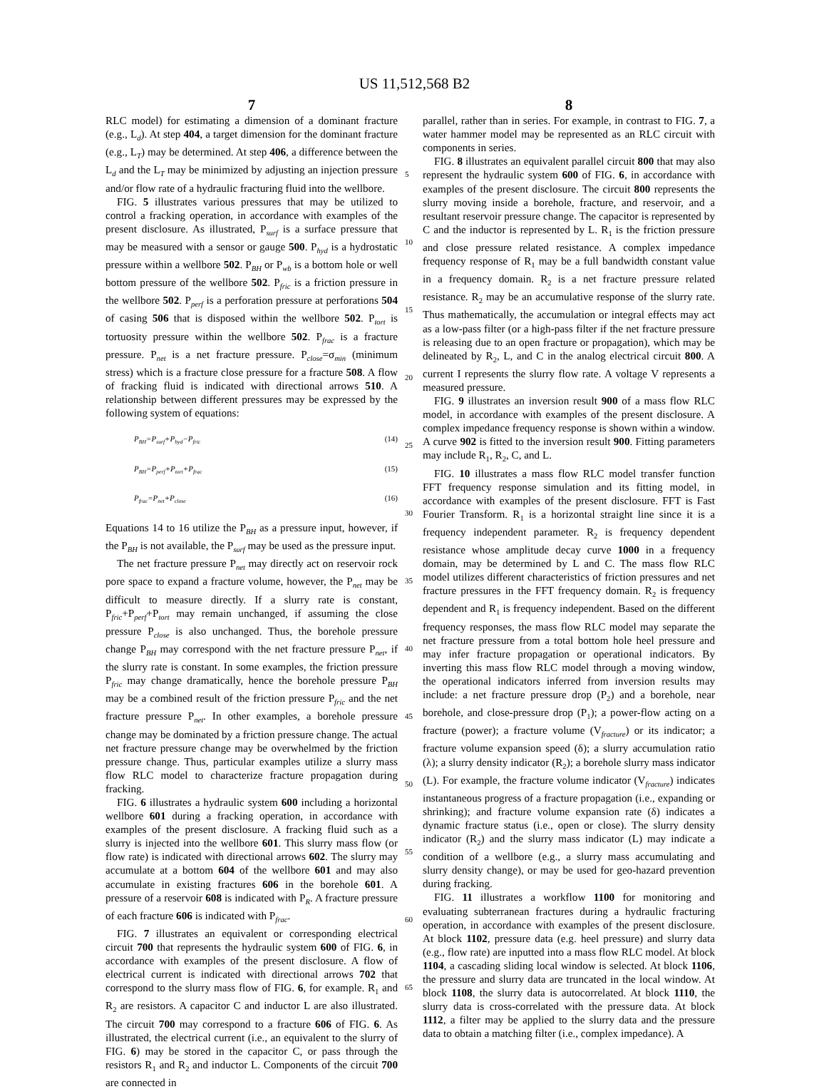US 11,512,568 B2
7
RLC model) for estimating a dimension of a dominant fracture (e.g., L<sub>d</sub>). At step 404, a target dimension for the dominant fracture (e.g., L<sub>T</sub>) may be determined. At step 406, a difference between the L<sub>d</sub> and the L<sub>T</sub> may be minimized by adjusting an injection pressure and/or flow rate of a hydraulic fracturing fluid into the wellbore.
FIG. 5 illustrates various pressures that may be utilized to control a fracking operation, in accordance with examples of the present disclosure. As illustrated, P<sub>surf</sub> is a surface pressure that may be measured with a sensor or gauge 500. P<sub>hyd</sub> is a hydrostatic pressure within a wellbore 502. P<sub>BH</sub> or P<sub>wb</sub> is a bottom hole or well bottom pressure of the wellbore 502. P<sub>fric</sub> is a friction pressure in the wellbore 502. P<sub>perf</sub> is a perforation pressure at perforations 504 of casing 506 that is disposed within the wellbore 502. P<sub>tort</sub> is tortuosity pressure within the wellbore 502. P<sub>frac</sub> is a fracture pressure. P<sub>net</sub> is a net fracture pressure. P<sub>close</sub>=σ<sub>min</sub> (minimum stress) which is a fracture close pressure for a fracture 508. A flow of fracking fluid is indicated with directional arrows 510. A relationship between different pressures may be expressed by the following system of equations:
P<sub>BH</sub>=P<sub>surf</sub>+P<sub>hyd</sub>−P<sub>fric</sub> (14)
P<sub>BH</sub>=P<sub>perf</sub>+P<sub>tort</sub>+P<sub>frac</sub> (15)
P<sub>frac</sub>=P<sub>net</sub>+P<sub>close</sub> (16)
Equations 14 to 16 utilize the P<sub>BH</sub> as a pressure input, however, if the P<sub>BH</sub> is not available, the P<sub>surf</sub> may be used as the pressure input.
The net fracture pressure P<sub>net</sub> may directly act on reservoir rock pore space to expand a fracture volume, however, the P<sub>net</sub> may be difficult to measure directly. If a slurry rate is constant, P<sub>fric</sub>+P<sub>perf</sub>+P<sub>tort</sub> may remain unchanged, if assuming the close pressure P<sub>close</sub> is also unchanged. Thus, the borehole pressure change P<sub>BH</sub> may correspond with the net fracture pressure P<sub>net</sub>, if the slurry rate is constant. In some examples, the friction pressure P<sub>fric</sub> may change dramatically, hence the borehole pressure P<sub>BH</sub> may be a combined result of the friction pressure P<sub>fric</sub> and the net fracture pressure P<sub>net</sub>. In other examples, a borehole pressure change may be dominated by a friction pressure change. The actual net fracture pressure change may be overwhelmed by the friction pressure change. Thus, particular examples utilize a slurry mass flow RLC model to characterize fracture propagation during fracking.
FIG. 6 illustrates a hydraulic system 600 including a horizontal wellbore 601 during a fracking operation, in accordance with examples of the present disclosure. A fracking fluid such as a slurry is injected into the wellbore 601. This slurry mass flow (or flow rate) is indicated with directional arrows 602. The slurry may accumulate at a bottom 604 of the wellbore 601 and may also accumulate in existing fractures 606 in the borehole 601. A pressure of a reservoir 608 is indicated with P<sub>R</sub>. A fracture pressure of each fracture 606 is indicated with P<sub>frac</sub>.
FIG. 7 illustrates an equivalent or corresponding electrical circuit 700 that represents the hydraulic system 600 of FIG. 6, in accordance with examples of the present disclosure. A flow of electrical current is indicated with directional arrows 702 that correspond to the slurry mass flow of FIG. 6, for example. R<sub>1</sub> and R<sub>2</sub> are resistors. A capacitor C and inductor L are also illustrated. The circuit 700 may correspond to a fracture 606 of FIG. 6. As illustrated, the electrical current (i.e., an equivalent to the slurry of FIG. 6) may be stored in the capacitor C, or pass through the resistors R<sub>1</sub> and R<sub>2</sub> and inductor L. Components of the circuit 700 are connected in
8
parallel, rather than in series. For example, in contrast to FIG. 7, a water hammer model may be represented as an RLC circuit with components in series.
FIG. 8 illustrates an equivalent parallel circuit 800 that may also represent the hydraulic system 600 of FIG. 6, in accordance with examples of the present disclosure. The circuit 800 represents the slurry moving inside a borehole, fracture, and reservoir, and a resultant reservoir pressure change. The capacitor is represented by C and the inductor is represented by L. R<sub>1</sub> is the friction pressure and close pressure related resistance. A complex impedance frequency response of R<sub>1</sub> may be a full bandwidth constant value in a frequency domain. R<sub>2</sub> is a net fracture pressure related resistance. R<sub>2</sub> may be an accumulative response of the slurry rate. Thus mathematically, the accumulation or integral effects may act as a low-pass filter (or a high-pass filter if the net fracture pressure is releasing due to an open fracture or propagation), which may be delineated by R<sub>2</sub>, L, and C in the analog electrical circuit 800. A current I represents the slurry flow rate. A voltage V represents a measured pressure.
FIG. 9 illustrates an inversion result 900 of a mass flow RLC model, in accordance with examples of the present disclosure. A complex impedance frequency response is shown within a window. A curve 902 is fitted to the inversion result 900. Fitting parameters may include R<sub>1</sub>, R<sub>2</sub>, C, and L.
FIG. 10 illustrates a mass flow RLC model transfer function FFT frequency response simulation and its fitting model, in accordance with examples of the present disclosure. FFT is Fast Fourier Transform. R<sub>1</sub> is a horizontal straight line since it is a frequency independent parameter. R<sub>2</sub> is frequency dependent resistance whose amplitude decay curve 1000 in a frequency domain, may be determined by L and C. The mass flow RLC model utilizes different characteristics of friction pressures and net fracture pressures in the FFT frequency domain. R<sub>2</sub> is frequency dependent and R<sub>1</sub> is frequency independent. Based on the different frequency responses, the mass flow RLC model may separate the net fracture pressure from a total bottom hole heel pressure and may infer fracture propagation or operational indicators. By inverting this mass flow RLC model through a moving window, the operational indicators inferred from inversion results may include: a net fracture pressure drop (P<sub>2</sub>) and a borehole, near borehole, and close-pressure drop (P<sub>1</sub>); a power-flow acting on a fracture (power); a fracture volume (V<sub>fracture</sub>) or its indicator; a fracture volume expansion speed (δ); a slurry accumulation ratio (λ); a slurry density indicator (R<sub>2</sub>); a borehole slurry mass indicator (L). For example, the fracture volume indicator (V<sub>fracture</sub>) indicates instantaneous progress of a fracture propagation (i.e., expanding or shrinking); and fracture volume expansion rate (δ) indicates a dynamic fracture status (i.e., open or close). The slurry density indicator (R<sub>2</sub>) and the slurry mass indicator (L) may indicate a condition of a wellbore (e.g., a slurry mass accumulating and slurry density change), or may be used for geo-hazard prevention during fracking.
FIG. 11 illustrates a workflow 1100 for monitoring and evaluating subterranean fractures during a hydraulic fracturing operation, in accordance with examples of the present disclosure. At block 1102, pressure data (e.g. heel pressure) and slurry data (e.g., flow rate) are inputted into a mass flow RLC model. At block 1104, a cascading sliding local window is selected. At block 1106, the pressure and slurry data are truncated in the local window. At block 1108, the slurry data is autocorrelated. At block 1110, the slurry data is cross-correlated with the pressure data. At block 1112, a filter may be applied to the slurry data and the pressure data to obtain a matching filter (i.e., complex impedance). A
5
10
15
20
25
30
35
40
45
50
55
60
65